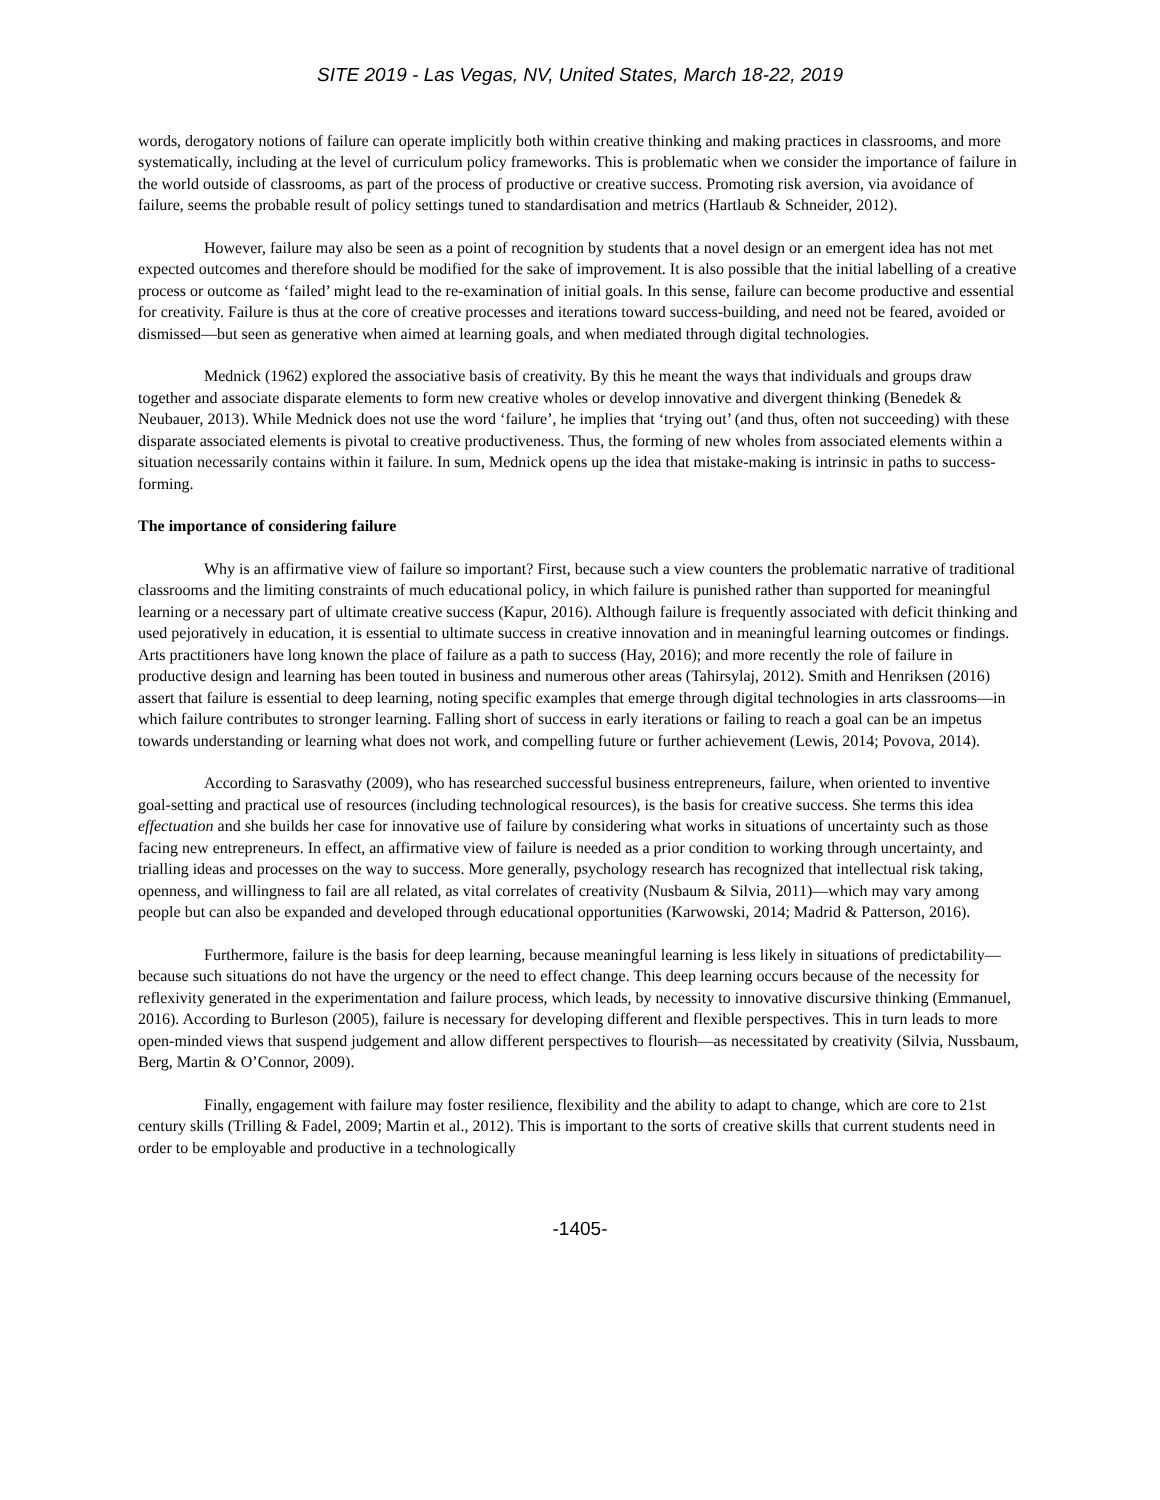SITE 2019 - Las Vegas, NV, United States, March 18-22, 2019
words, derogatory notions of failure can operate implicitly both within creative thinking and making practices in classrooms, and more systematically, including at the level of curriculum policy frameworks. This is problematic when we consider the importance of failure in the world outside of classrooms, as part of the process of productive or creative success. Promoting risk aversion, via avoidance of failure, seems the probable result of policy settings tuned to standardisation and metrics (Hartlaub & Schneider, 2012).
However, failure may also be seen as a point of recognition by students that a novel design or an emergent idea has not met expected outcomes and therefore should be modified for the sake of improvement. It is also possible that the initial labelling of a creative process or outcome as ‘failed’ might lead to the re-examination of initial goals. In this sense, failure can become productive and essential for creativity. Failure is thus at the core of creative processes and iterations toward success-building, and need not be feared, avoided or dismissed—but seen as generative when aimed at learning goals, and when mediated through digital technologies.
Mednick (1962) explored the associative basis of creativity. By this he meant the ways that individuals and groups draw together and associate disparate elements to form new creative wholes or develop innovative and divergent thinking (Benedek & Neubauer, 2013). While Mednick does not use the word ‘failure’, he implies that ‘trying out’ (and thus, often not succeeding) with these disparate associated elements is pivotal to creative productiveness. Thus, the forming of new wholes from associated elements within a situation necessarily contains within it failure. In sum, Mednick opens up the idea that mistake-making is intrinsic in paths to success-forming.
The importance of considering failure
Why is an affirmative view of failure so important? First, because such a view counters the problematic narrative of traditional classrooms and the limiting constraints of much educational policy, in which failure is punished rather than supported for meaningful learning or a necessary part of ultimate creative success (Kapur, 2016). Although failure is frequently associated with deficit thinking and used pejoratively in education, it is essential to ultimate success in creative innovation and in meaningful learning outcomes or findings. Arts practitioners have long known the place of failure as a path to success (Hay, 2016); and more recently the role of failure in productive design and learning has been touted in business and numerous other areas (Tahirsylaj, 2012). Smith and Henriksen (2016) assert that failure is essential to deep learning, noting specific examples that emerge through digital technologies in arts classrooms—in which failure contributes to stronger learning. Falling short of success in early iterations or failing to reach a goal can be an impetus towards understanding or learning what does not work, and compelling future or further achievement (Lewis, 2014; Povova, 2014).
According to Sarasvathy (2009), who has researched successful business entrepreneurs, failure, when oriented to inventive goal-setting and practical use of resources (including technological resources), is the basis for creative success. She terms this idea effectuation and she builds her case for innovative use of failure by considering what works in situations of uncertainty such as those facing new entrepreneurs. In effect, an affirmative view of failure is needed as a prior condition to working through uncertainty, and trialling ideas and processes on the way to success. More generally, psychology research has recognized that intellectual risk taking, openness, and willingness to fail are all related, as vital correlates of creativity (Nusbaum & Silvia, 2011)—which may vary among people but can also be expanded and developed through educational opportunities (Karwowski, 2014; Madrid & Patterson, 2016).
Furthermore, failure is the basis for deep learning, because meaningful learning is less likely in situations of predictability—because such situations do not have the urgency or the need to effect change. This deep learning occurs because of the necessity for reflexivity generated in the experimentation and failure process, which leads, by necessity to innovative discursive thinking (Emmanuel, 2016). According to Burleson (2005), failure is necessary for developing different and flexible perspectives. This in turn leads to more open-minded views that suspend judgement and allow different perspectives to flourish—as necessitated by creativity (Silvia, Nussbaum, Berg, Martin & O’Connor, 2009).
Finally, engagement with failure may foster resilience, flexibility and the ability to adapt to change, which are core to 21st century skills (Trilling & Fadel, 2009; Martin et al., 2012). This is important to the sorts of creative skills that current students need in order to be employable and productive in a technologically
-1405-